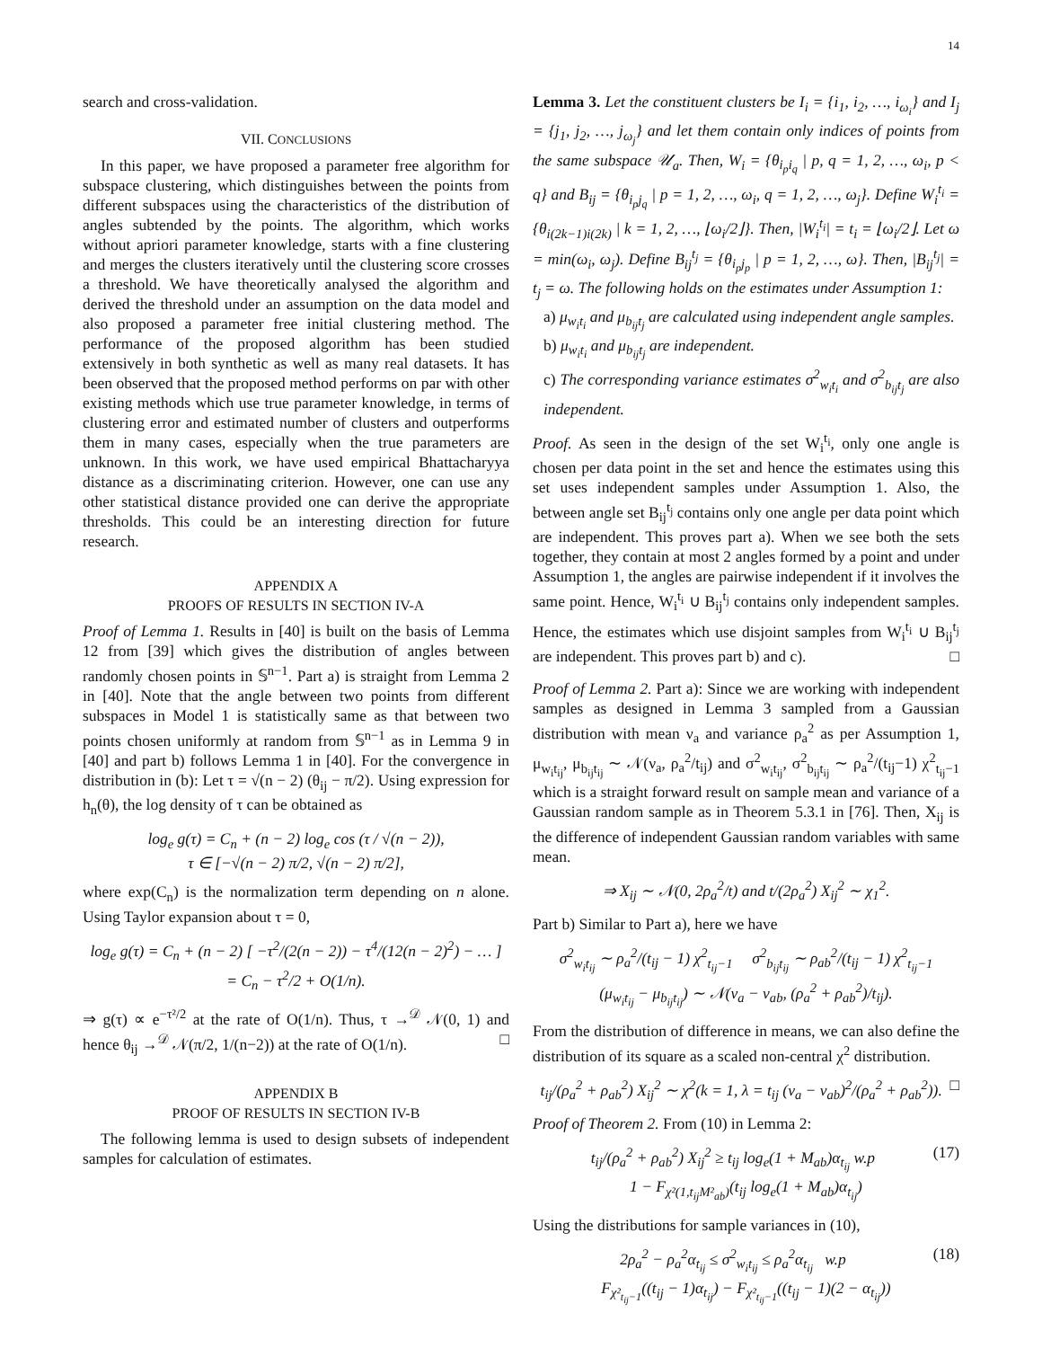14
search and cross-validation.
VII. CONCLUSIONS
In this paper, we have proposed a parameter free algorithm for subspace clustering, which distinguishes between the points from different subspaces using the characteristics of the distribution of angles subtended by the points. The algorithm, which works without apriori parameter knowledge, starts with a fine clustering and merges the clusters iteratively until the clustering score crosses a threshold. We have theoretically analysed the algorithm and derived the threshold under an assumption on the data model and also proposed a parameter free initial clustering method. The performance of the proposed algorithm has been studied extensively in both synthetic as well as many real datasets. It has been observed that the proposed method performs on par with other existing methods which use true parameter knowledge, in terms of clustering error and estimated number of clusters and outperforms them in many cases, especially when the true parameters are unknown. In this work, we have used empirical Bhattacharyya distance as a discriminating criterion. However, one can use any other statistical distance provided one can derive the appropriate thresholds. This could be an interesting direction for future research.
APPENDIX A
PROOFS OF RESULTS IN SECTION IV-A
Proof of Lemma 1. Results in [40] is built on the basis of Lemma 12 from [39] which gives the distribution of angles between randomly chosen points in 𝕊<sup>n−1</sup>. Part a) is straight from Lemma 2 in [40]. Note that the angle between two points from different subspaces in Model 1 is statistically same as that between two points chosen uniformly at random from 𝕊<sup>n−1</sup> as in Lemma 9 in [40] and part b) follows Lemma 1 in [40]. For the convergence in distribution in (b): Let τ = √(n − 2) (θ<sub>ij</sub> − π/2). Using expression for h<sub>n</sub>(θ), the log density of τ can be obtained as
log<sub>e</sub> g(τ) = C<sub>n</sub> + (n − 2) log<sub>e</sub> cos (τ / √(n − 2)),
τ ∈ [−√(n − 2) π/2, √(n − 2) π/2],
where exp(C<sub>n</sub>) is the normalization term depending on n alone. Using Taylor expansion about τ = 0,
log<sub>e</sub> g(τ) = C<sub>n</sub> + (n − 2) [ −τ<sup>2</sup>/(2(n − 2)) − τ<sup>4</sup>/(12(n − 2)<sup>2</sup>) − … ]
= C<sub>n</sub> − τ<sup>2</sup>/2 + O(1/n).
⇒ g(τ) ∝ e<sup>−τ²/2</sup> at the rate of O(1/n). Thus, τ →<sup>𝒟</sup> 𝒩(0, 1) and hence θ<sub>ij</sub> →<sup>𝒟</sup> 𝒩(π/2, 1/(n−2)) at the rate of O(1/n). □
APPENDIX B
PROOF OF RESULTS IN SECTION IV-B
The following lemma is used to design subsets of independent samples for calculation of estimates.
Lemma 3. Let the constituent clusters be I<sub>i</sub> = {i<sub>1</sub>, i<sub>2</sub>, …, i<sub>ω<sub>i</sub></sub>} and I<sub>j</sub> = {j<sub>1</sub>, j<sub>2</sub>, …, j<sub>ω<sub>j</sub></sub>} and let them contain only indices of points from the same subspace 𝒰<sub>a</sub>. Then, W<sub>i</sub> = {θ<sub>i<sub>p</sub>i<sub>q</sub></sub> | p, q = 1, 2, …, ω<sub>i</sub>, p < q} and B<sub>ij</sub> = {θ<sub>i<sub>p</sub>j<sub>q</sub></sub> | p = 1, 2, …, ω<sub>i</sub>, q = 1, 2, …, ω<sub>j</sub>}. Define W<sub>i</sub><sup>t<sub>i</sub></sup> = {θ<sub>i(2k−1)i(2k)</sub> | k = 1, 2, …, ⌊ω<sub>i</sub>/2⌋}. Then, |W<sub>i</sub><sup>t<sub>i</sub></sup>| = t<sub>i</sub> = ⌊ω<sub>i</sub>/2⌋. Let ω = min(ω<sub>i</sub>, ω<sub>j</sub>). Define B<sub>ij</sub><sup>t<sub>j</sub></sup> = {θ<sub>i<sub>p</sub>j<sub>p</sub></sub> | p = 1, 2, …, ω}. Then, |B<sub>ij</sub><sup>t<sub>j</sub></sup>| = t<sub>j</sub> = ω. The following holds on the estimates under Assumption 1:
a) μ<sub>w<sub>i</sub>t<sub>i</sub></sub> and μ<sub>b<sub>ij</sub>t<sub>j</sub></sub> are calculated using independent angle samples.
b) μ<sub>w<sub>i</sub>t<sub>i</sub></sub> and μ<sub>b<sub>ij</sub>t<sub>j</sub></sub> are independent.
c) The corresponding variance estimates σ<sup>2</sup><sub>w<sub>i</sub>t<sub>i</sub></sub> and σ<sup>2</sup><sub>b<sub>ij</sub>t<sub>j</sub></sub> are also independent.
Proof. As seen in the design of the set W<sub>i</sub><sup>t<sub>i</sub></sup>, only one angle is chosen per data point in the set and hence the estimates using this set uses independent samples under Assumption 1. Also, the between angle set B<sub>ij</sub><sup>t<sub>j</sub></sup> contains only one angle per data point which are independent. This proves part a). When we see both the sets together, they contain at most 2 angles formed by a point and under Assumption 1, the angles are pairwise independent if it involves the same point. Hence, W<sub>i</sub><sup>t<sub>i</sub></sup> ∪ B<sub>ij</sub><sup>t<sub>j</sub></sup> contains only independent samples. Hence, the estimates which use disjoint samples from W<sub>i</sub><sup>t<sub>i</sub></sup> ∪ B<sub>ij</sub><sup>t<sub>j</sub></sup> are independent. This proves part b) and c). □
Proof of Lemma 2. Part a): Since we are working with independent samples as designed in Lemma 3 sampled from a Gaussian distribution with mean ν<sub>a</sub> and variance ρ<sub>a</sub><sup>2</sup> as per Assumption 1, μ<sub>w<sub>i</sub>t<sub>ij</sub></sub>, μ<sub>b<sub>ij</sub>t<sub>ij</sub></sub> ∼ 𝒩(ν<sub>a</sub>, ρ<sub>a</sub><sup>2</sup>/t<sub>ij</sub>) and σ<sup>2</sup><sub>w<sub>i</sub>t<sub>ij</sub></sub>, σ<sup>2</sup><sub>b<sub>ij</sub>t<sub>ij</sub></sub> ∼ ρ<sub>a</sub><sup>2</sup>/(t<sub>ij</sub>−1) χ<sup>2</sup><sub>t<sub>ij</sub>−1</sub> which is a straight forward result on sample mean and variance of a Gaussian random sample as in Theorem 5.3.1 in [76]. Then, X<sub>ij</sub> is the difference of independent Gaussian random variables with same mean.
⇒ X<sub>ij</sub> ∼ 𝒩(0, 2ρ<sub>a</sub><sup>2</sup>/t) and t/(2ρ<sub>a</sub><sup>2</sup>) X<sub>ij</sub><sup>2</sup> ∼ χ<sub>1</sub><sup>2</sup>.
Part b) Similar to Part a), here we have
σ<sup>2</sup><sub>w<sub>i</sub>t<sub>ij</sub></sub> ∼ ρ<sub>a</sub><sup>2</sup>/(t<sub>ij</sub> − 1) χ<sup>2</sup><sub>t<sub>ij</sub>−1</sub> σ<sup>2</sup><sub>b<sub>ij</sub>t<sub>ij</sub></sub> ∼ ρ<sub>ab</sub><sup>2</sup>/(t<sub>ij</sub> − 1) χ<sup>2</sup><sub>t<sub>ij</sub>−1</sub>
(μ<sub>w<sub>i</sub>t<sub>ij</sub></sub> − μ<sub>b<sub>ij</sub>t<sub>ij</sub></sub>) ∼ 𝒩(ν<sub>a</sub> − ν<sub>ab</sub>, (ρ<sub>a</sub><sup>2</sup> + ρ<sub>ab</sub><sup>2</sup>)/t<sub>ij</sub>).
From the distribution of difference in means, we can also define the distribution of its square as a scaled non-central χ<sup>2</sup> distribution.
t<sub>ij</sub>/(ρ<sub>a</sub><sup>2</sup> + ρ<sub>ab</sub><sup>2</sup>) X<sub>ij</sub><sup>2</sup> ∼ χ<sup>2</sup>(k = 1, λ = t<sub>ij</sub> (ν<sub>a</sub> − ν<sub>ab</sub>)<sup>2</sup>/(ρ<sub>a</sub><sup>2</sup> + ρ<sub>ab</sub><sup>2</sup>)). □
Proof of Theorem 2. From (10) in Lemma 2:
t<sub>ij</sub>/(ρ<sub>a</sub><sup>2</sup> + ρ<sub>ab</sub><sup>2</sup>) X<sub>ij</sub><sup>2</sup> ≥ t<sub>ij</sub> log<sub>e</sub>(1 + M<sub>ab</sub>)α<sub>t<sub>ij</sub></sub> w.p (17)
1 − F<sub>χ²(1,t<sub>ij</sub>M²<sub>ab</sub>)</sub>(t<sub>ij</sub> log<sub>e</sub>(1 + M<sub>ab</sub>)α<sub>t<sub>ij</sub></sub>)
Using the distributions for sample variances in (10),
2ρ<sub>a</sub><sup>2</sup> − ρ<sub>a</sub><sup>2</sup>α<sub>t<sub>ij</sub></sub> ≤ σ<sup>2</sup><sub>w<sub>i</sub>t<sub>ij</sub></sub> ≤ ρ<sub>a</sub><sup>2</sup>α<sub>t<sub>ij</sub></sub> w.p (18)
F<sub>χ²<sub>t<sub>ij</sub>−1</sub></sub>((t<sub>ij</sub> − 1)α<sub>t<sub>ij</sub></sub>) − F<sub>χ²<sub>t<sub>ij</sub>−1</sub></sub>((t<sub>ij</sub> − 1)(2 − α<sub>t<sub>ij</sub></sub>))